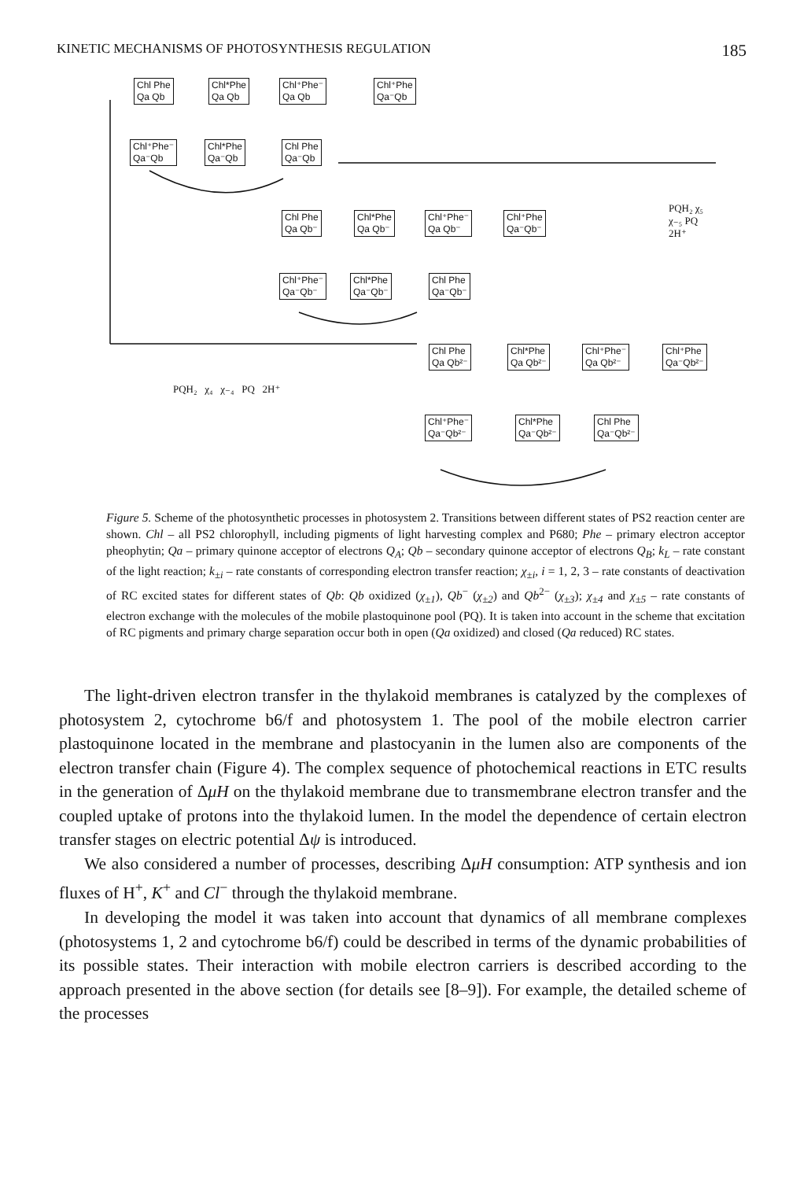KINETIC MECHANISMS OF PHOTOSYNTHESIS REGULATION 185
Chl Phe
Qa Qb
Chl*Phe
Qa Qb
Chl⁺Phe⁻
Qa Qb
Chl⁺Phe
Qa⁻Qb
Chl⁺Phe⁻
Qa⁻Qb
Chl*Phe
Qa⁻Qb
Chl Phe
Qa⁻Qb
Chl Phe
Qa Qb⁻
Chl*Phe
Qa Qb⁻
Chl⁺Phe⁻
Qa Qb⁻
Chl⁺Phe
Qa⁻Qb⁻
Chl⁺Phe⁻
Qa⁻Qb⁻
Chl*Phe
Qa⁻Qb⁻
Chl Phe
Qa⁻Qb⁻
Chl Phe
Qa Qb²⁻
Chl*Phe
Qa Qb²⁻
Chl⁺Phe⁻
Qa Qb²⁻
Chl⁺Phe
Qa⁻Qb²⁻
Chl⁺Phe⁻
Qa⁻Qb²⁻
Chl*Phe
Qa⁻Qb²⁻
Chl Phe
Qa⁻Qb²⁻
PQH₂ χ₄ χ₋₄ PQ 2H⁺
PQH₂ χ₅ χ₋₅ PQ 2H⁺
Figure 5. Scheme of the photosynthetic processes in photosystem 2. Transitions between different states of PS2 reaction center are shown. Chl – all PS2 chlorophyll, including pigments of light harvesting complex and P680; Phe – primary electron acceptor pheophytin; Qa – primary quinone acceptor of electrons Q<sub>A</sub>; Qb – secondary quinone acceptor of electrons Q<sub>B</sub>; k<sub>L</sub> – rate constant of the light reaction; k<sub>±i</sub> – rate constants of corresponding electron transfer reaction; χ<sub>±i</sub>, i = 1, 2, 3 – rate constants of deactivation of RC excited states for different states of Qb: Qb oxidized (χ<sub>±1</sub>), Qb<sup>−</sup> (χ<sub>±2</sub>) and Qb<sup>2−</sup> (χ<sub>±3</sub>); χ<sub>±4</sub> and χ<sub>±5</sub> – rate constants of electron exchange with the molecules of the mobile plastoquinone pool (PQ). It is taken into account in the scheme that excitation of RC pigments and primary charge separation occur both in open (Qa oxidized) and closed (Qa reduced) RC states.
The light-driven electron transfer in the thylakoid membranes is catalyzed by the complexes of photosystem 2, cytochrome b6/f and photosystem 1. The pool of the mobile electron carrier plastoquinone located in the membrane and plastocyanin in the lumen also are components of the electron transfer chain (Figure 4). The complex sequence of photochemical reactions in ETC results in the generation of ΔμH on the thylakoid membrane due to transmembrane electron transfer and the coupled uptake of protons into the thylakoid lumen. In the model the dependence of certain electron transfer stages on electric potential Δψ is introduced.
We also considered a number of processes, describing ΔμH consumption: ATP synthesis and ion fluxes of H<sup>+</sup>, K<sup>+</sup> and Cl<sup>−</sup> through the thylakoid membrane.
In developing the model it was taken into account that dynamics of all membrane complexes (photosystems 1, 2 and cytochrome b6/f) could be described in terms of the dynamic probabilities of its possible states. Their interaction with mobile electron carriers is described according to the approach presented in the above section (for details see [8–9]). For example, the detailed scheme of the processes